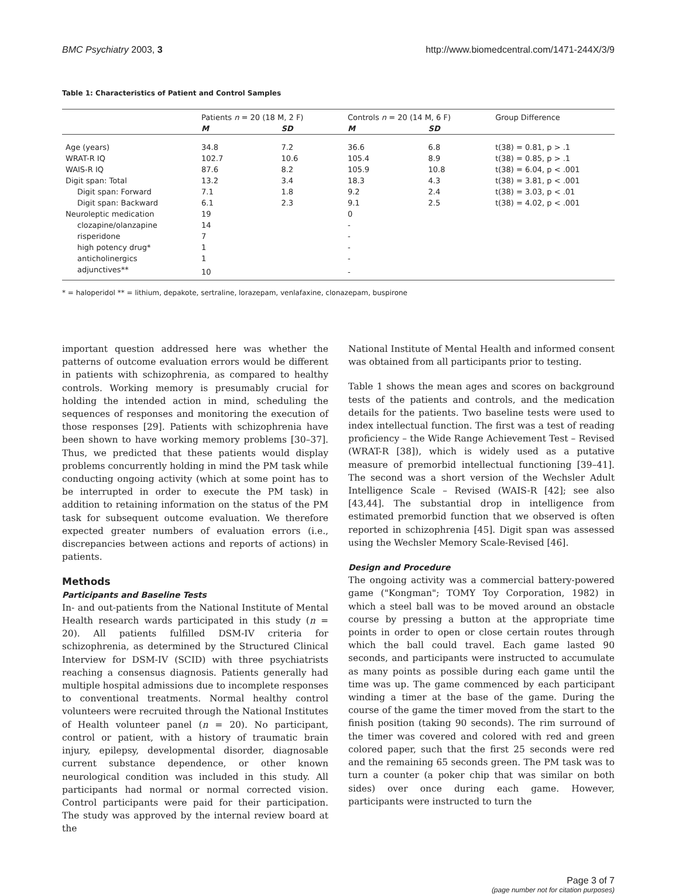BMC Psychiatry 2003, 3 http://www.biomedcentral.com/1471-244X/3/9
Table 1: Characteristics of Patient and Control Samples
| | Patients n = 20 (18 M, 2 F) | | Controls n = 20 (14 M, 6 F) | | Group Difference |
| --- | --- | --- | --- | --- | --- |
| | M | SD | M | SD | |
| Age (years) | 34.8 | 7.2 | 36.6 | 6.8 | t(38) = 0.81, p > .1 |
| WRAT-R IQ | 102.7 | 10.6 | 105.4 | 8.9 | t(38) = 0.85, p > .1 |
| WAIS-R IQ | 87.6 | 8.2 | 105.9 | 10.8 | t(38) = 6.04, p < .001 |
| Digit span: Total | 13.2 | 3.4 | 18.3 | 4.3 | t(38) = 3.81, p < .001 |
| Digit span: Forward | 7.1 | 1.8 | 9.2 | 2.4 | t(38) = 3.03, p < .01 |
| Digit span: Backward | 6.1 | 2.3 | 9.1 | 2.5 | t(38) = 4.02, p < .001 |
| Neuroleptic medication | 19 | | 0 | | |
| clozapine/olanzapine | 14 | | - | | |
| risperidone | 7 | | - | | |
| high potency drug* | 1 | | - | | |
| anticholinergics | 1 | | - | | |
| adjunctives** | 10 | | - | | |
* = haloperidol ** = lithium, depakote, sertraline, lorazepam, venlafaxine, clonazepam, buspirone
important question addressed here was whether the patterns of outcome evaluation errors would be different in patients with schizophrenia, as compared to healthy controls. Working memory is presumably crucial for holding the intended action in mind, scheduling the sequences of responses and monitoring the execution of those responses [29]. Patients with schizophrenia have been shown to have working memory problems [30–37]. Thus, we predicted that these patients would display problems concurrently holding in mind the PM task while conducting ongoing activity (which at some point has to be interrupted in order to execute the PM task) in addition to retaining information on the status of the PM task for subsequent outcome evaluation. We therefore expected greater numbers of evaluation errors (i.e., discrepancies between actions and reports of actions) in patients.
Methods
Participants and Baseline Tests
In- and out-patients from the National Institute of Mental Health research wards participated in this study (n = 20). All patients fulfilled DSM-IV criteria for schizophrenia, as determined by the Structured Clinical Interview for DSM-IV (SCID) with three psychiatrists reaching a consensus diagnosis. Patients generally had multiple hospital admissions due to incomplete responses to conventional treatments. Normal healthy control volunteers were recruited through the National Institutes of Health volunteer panel (n = 20). No participant, control or patient, with a history of traumatic brain injury, epilepsy, developmental disorder, diagnosable current substance dependence, or other known neurological condition was included in this study. All participants had normal or normal corrected vision. Control participants were paid for their participation. The study was approved by the internal review board at the
National Institute of Mental Health and informed consent was obtained from all participants prior to testing.
Table 1 shows the mean ages and scores on background tests of the patients and controls, and the medication details for the patients. Two baseline tests were used to index intellectual function. The first was a test of reading proficiency – the Wide Range Achievement Test – Revised (WRAT-R [38]), which is widely used as a putative measure of premorbid intellectual functioning [39–41]. The second was a short version of the Wechsler Adult Intelligence Scale – Revised (WAIS-R [42]; see also [43,44]. The substantial drop in intelligence from estimated premorbid function that we observed is often reported in schizophrenia [45]. Digit span was assessed using the Wechsler Memory Scale-Revised [46].
Design and Procedure
The ongoing activity was a commercial battery-powered game ("Kongman"; TOMY Toy Corporation, 1982) in which a steel ball was to be moved around an obstacle course by pressing a button at the appropriate time points in order to open or close certain routes through which the ball could travel. Each game lasted 90 seconds, and participants were instructed to accumulate as many points as possible during each game until the time was up. The game commenced by each participant winding a timer at the base of the game. During the course of the game the timer moved from the start to the finish position (taking 90 seconds). The rim surround of the timer was covered and colored with red and green colored paper, such that the first 25 seconds were red and the remaining 65 seconds green. The PM task was to turn a counter (a poker chip that was similar on both sides) over once during each game. However, participants were instructed to turn the
Page 3 of 7
(page number not for citation purposes)